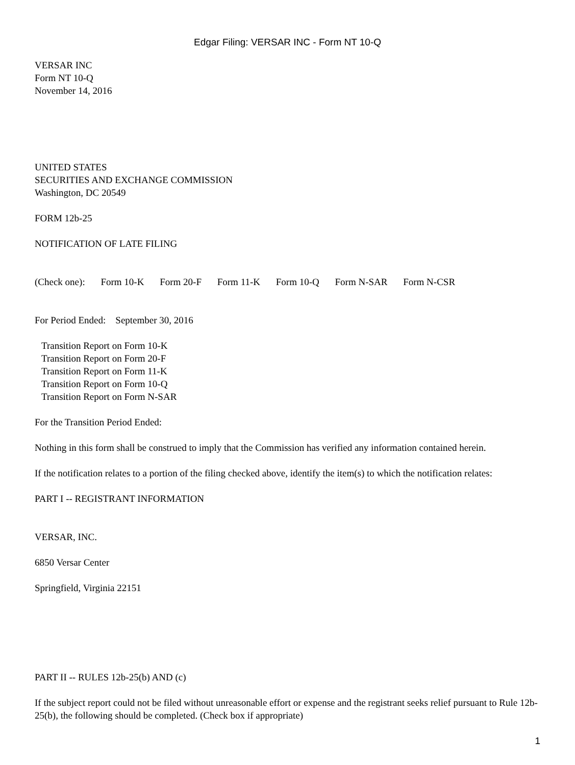Edgar Filing: VERSAR INC - Form NT 10-Q
VERSAR INC
Form NT 10-Q
November 14, 2016
UNITED STATES
SECURITIES AND EXCHANGE COMMISSION
Washington, DC 20549
FORM 12b-25
NOTIFICATION OF LATE FILING
(Check one): Form 10-K Form 20-F Form 11-K Form 10-Q Form N-SAR Form N-CSR
For Period Ended: September 30, 2016
Transition Report on Form 10-K
Transition Report on Form 20-F
Transition Report on Form 11-K
Transition Report on Form 10-Q
Transition Report on Form N-SAR
For the Transition Period Ended:
Nothing in this form shall be construed to imply that the Commission has verified any information contained herein.
If the notification relates to a portion of the filing checked above, identify the item(s) to which the notification relates:
PART I -- REGISTRANT INFORMATION
VERSAR, INC.
6850 Versar Center
Springfield, Virginia 22151
PART II -- RULES 12b-25(b) AND (c)
If the subject report could not be filed without unreasonable effort or expense and the registrant seeks relief pursuant to Rule 12b-25(b), the following should be completed. (Check box if appropriate)
1